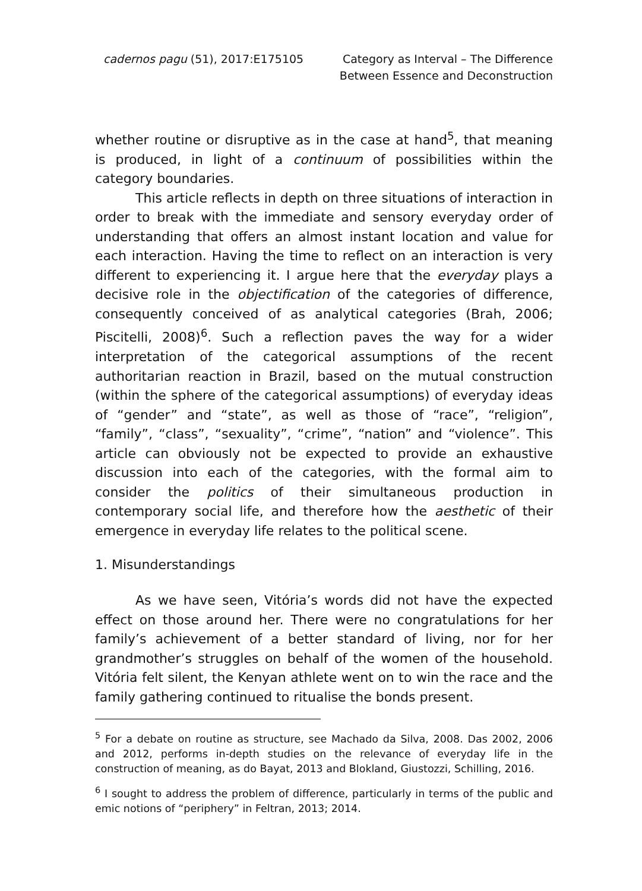cadernos pagu (51), 2017:E175105
Category as Interval – The Difference
Between Essence and Deconstruction
whether routine or disruptive as in the case at hand<sup>5</sup>, that meaning is produced, in light of a continuum of possibilities within the category boundaries.
This article reflects in depth on three situations of interaction in order to break with the immediate and sensory everyday order of understanding that offers an almost instant location and value for each interaction. Having the time to reflect on an interaction is very different to experiencing it. I argue here that the everyday plays a decisive role in the objectification of the categories of difference, consequently conceived of as analytical categories (Brah, 2006; Piscitelli, 2008)<sup>6</sup>. Such a reflection paves the way for a wider interpretation of the categorical assumptions of the recent authoritarian reaction in Brazil, based on the mutual construction (within the sphere of the categorical assumptions) of everyday ideas of “gender” and “state”, as well as those of “race”, “religion”, “family”, “class”, “sexuality”, “crime”, “nation” and “violence”. This article can obviously not be expected to provide an exhaustive discussion into each of the categories, with the formal aim to consider the politics of their simultaneous production in contemporary social life, and therefore how the aesthetic of their emergence in everyday life relates to the political scene.
1. Misunderstandings
As we have seen, Vitória’s words did not have the expected effect on those around her. There were no congratulations for her family’s achievement of a better standard of living, nor for her grandmother’s struggles on behalf of the women of the household. Vitória felt silent, the Kenyan athlete went on to win the race and the family gathering continued to ritualise the bonds present.
<sup>5</sup> For a debate on routine as structure, see Machado da Silva, 2008. Das 2002, 2006 and 2012, performs in-depth studies on the relevance of everyday life in the construction of meaning, as do Bayat, 2013 and Blokland, Giustozzi, Schilling, 2016.
<sup>6</sup> I sought to address the problem of difference, particularly in terms of the public and emic notions of “periphery” in Feltran, 2013; 2014.